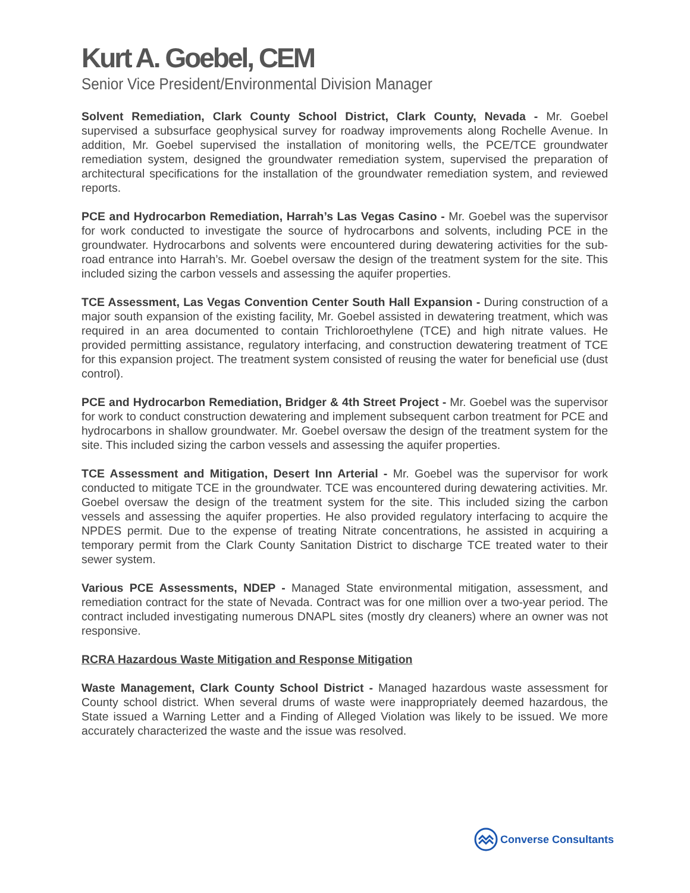Kurt A. Goebel, CEM
Senior Vice President/Environmental Division Manager
Solvent Remediation, Clark County School District, Clark County, Nevada - Mr. Goebel supervised a subsurface geophysical survey for roadway improvements along Rochelle Avenue. In addition, Mr. Goebel supervised the installation of monitoring wells, the PCE/TCE groundwater remediation system, designed the groundwater remediation system, supervised the preparation of architectural specifications for the installation of the groundwater remediation system, and reviewed reports.
PCE and Hydrocarbon Remediation, Harrah’s Las Vegas Casino - Mr. Goebel was the supervisor for work conducted to investigate the source of hydrocarbons and solvents, including PCE in the groundwater. Hydrocarbons and solvents were encountered during dewatering activities for the sub-road entrance into Harrah’s. Mr. Goebel oversaw the design of the treatment system for the site. This included sizing the carbon vessels and assessing the aquifer properties.
TCE Assessment, Las Vegas Convention Center South Hall Expansion - During construction of a major south expansion of the existing facility, Mr. Goebel assisted in dewatering treatment, which was required in an area documented to contain Trichloroethylene (TCE) and high nitrate values. He provided permitting assistance, regulatory interfacing, and construction dewatering treatment of TCE for this expansion project. The treatment system consisted of reusing the water for beneficial use (dust control).
PCE and Hydrocarbon Remediation, Bridger & 4th Street Project - Mr. Goebel was the supervisor for work to conduct construction dewatering and implement subsequent carbon treatment for PCE and hydrocarbons in shallow groundwater. Mr. Goebel oversaw the design of the treatment system for the site. This included sizing the carbon vessels and assessing the aquifer properties.
TCE Assessment and Mitigation, Desert Inn Arterial - Mr. Goebel was the supervisor for work conducted to mitigate TCE in the groundwater. TCE was encountered during dewatering activities. Mr. Goebel oversaw the design of the treatment system for the site. This included sizing the carbon vessels and assessing the aquifer properties. He also provided regulatory interfacing to acquire the NPDES permit. Due to the expense of treating Nitrate concentrations, he assisted in acquiring a temporary permit from the Clark County Sanitation District to discharge TCE treated water to their sewer system.
Various PCE Assessments, NDEP - Managed State environmental mitigation, assessment, and remediation contract for the state of Nevada. Contract was for one million over a two-year period. The contract included investigating numerous DNAPL sites (mostly dry cleaners) where an owner was not responsive.
RCRA Hazardous Waste Mitigation and Response Mitigation
Waste Management, Clark County School District - Managed hazardous waste assessment for County school district. When several drums of waste were inappropriately deemed hazardous, the State issued a Warning Letter and a Finding of Alleged Violation was likely to be issued. We more accurately characterized the waste and the issue was resolved.
Converse Consultants